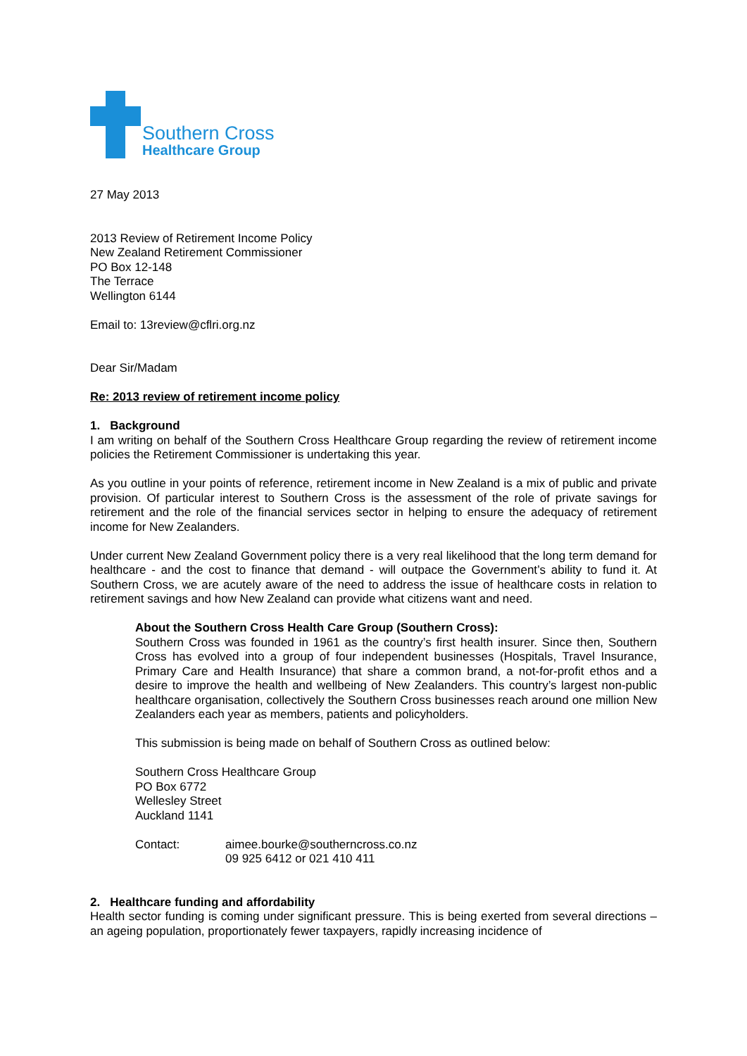Southern Cross
Healthcare Group
27 May 2013
2013 Review of Retirement Income Policy
New Zealand Retirement Commissioner
PO Box 12-148
The Terrace
Wellington 6144
Email to: 13review@cflri.org.nz
Dear Sir/Madam
Re: 2013 review of retirement income policy
1. Background
I am writing on behalf of the Southern Cross Healthcare Group regarding the review of retirement income policies the Retirement Commissioner is undertaking this year.
As you outline in your points of reference, retirement income in New Zealand is a mix of public and private provision. Of particular interest to Southern Cross is the assessment of the role of private savings for retirement and the role of the financial services sector in helping to ensure the adequacy of retirement income for New Zealanders.
Under current New Zealand Government policy there is a very real likelihood that the long term demand for healthcare - and the cost to finance that demand - will outpace the Government’s ability to fund it. At Southern Cross, we are acutely aware of the need to address the issue of healthcare costs in relation to retirement savings and how New Zealand can provide what citizens want and need.
About the Southern Cross Health Care Group (Southern Cross):
Southern Cross was founded in 1961 as the country’s first health insurer. Since then, Southern Cross has evolved into a group of four independent businesses (Hospitals, Travel Insurance, Primary Care and Health Insurance) that share a common brand, a not-for-profit ethos and a desire to improve the health and wellbeing of New Zealanders. This country’s largest non-public healthcare organisation, collectively the Southern Cross businesses reach around one million New Zealanders each year as members, patients and policyholders.
This submission is being made on behalf of Southern Cross as outlined below:
Southern Cross Healthcare Group
PO Box 6772
Wellesley Street
Auckland 1141
Contact: aimee.bourke@southerncross.co.nz
09 925 6412 or 021 410 411
2. Healthcare funding and affordability
Health sector funding is coming under significant pressure. This is being exerted from several directions – an ageing population, proportionately fewer taxpayers, rapidly increasing incidence of